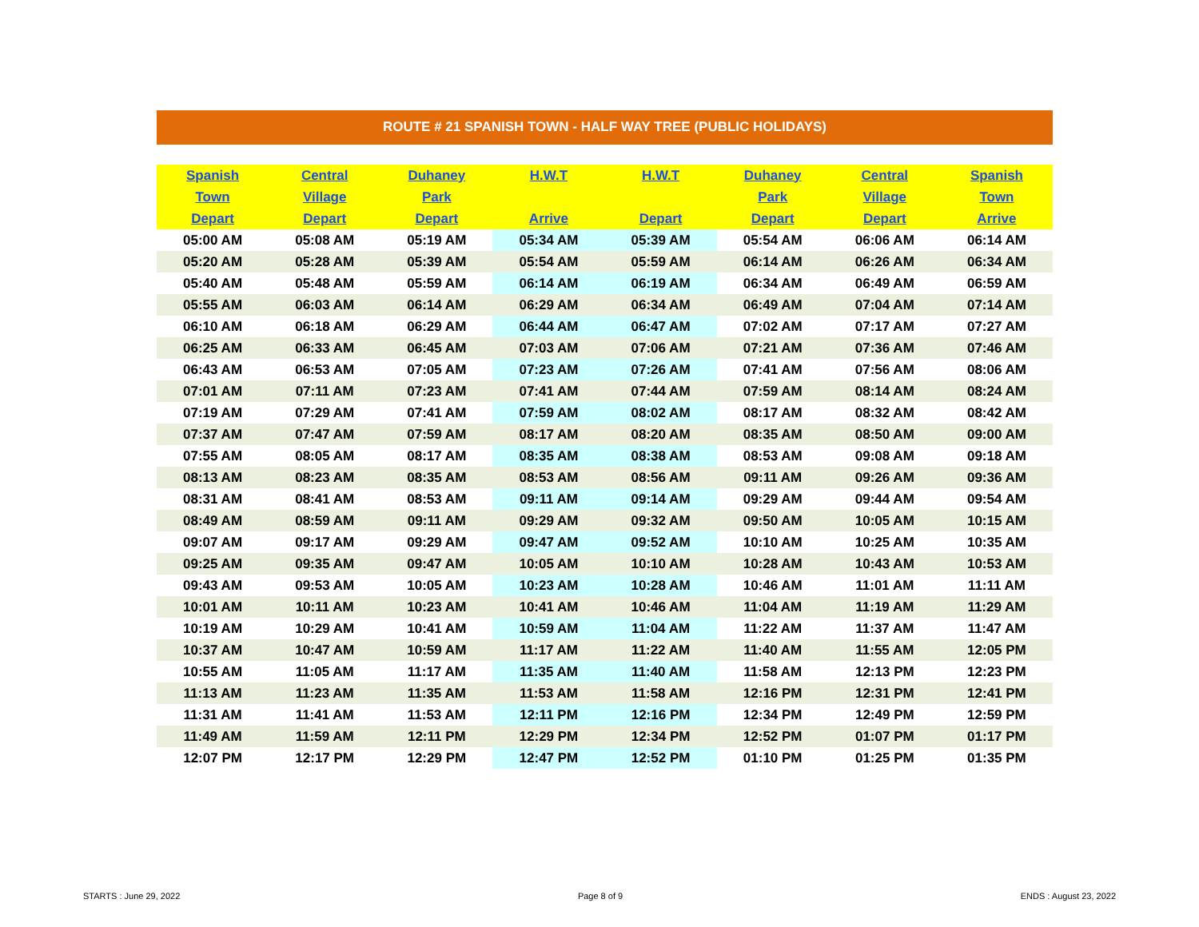ROUTE # 21 SPANISH TOWN - HALF WAY TREE (PUBLIC HOLIDAYS)
| Spanish | Central | Duhaney | H.W.T | H.W.T | Duhaney | Central | Spanish |
| --- | --- | --- | --- | --- | --- | --- | --- |
| Town | Village | Park | | | Park | Village | Town |
| Depart | Depart | Depart | Arrive | Depart | Depart | Depart | Arrive |
| 05:00 AM | 05:08 AM | 05:19 AM | 05:34 AM | 05:39 AM | 05:54 AM | 06:06 AM | 06:14 AM |
| 05:20 AM | 05:28 AM | 05:39 AM | 05:54 AM | 05:59 AM | 06:14 AM | 06:26 AM | 06:34 AM |
| 05:40 AM | 05:48 AM | 05:59 AM | 06:14 AM | 06:19 AM | 06:34 AM | 06:49 AM | 06:59 AM |
| 05:55 AM | 06:03 AM | 06:14 AM | 06:29 AM | 06:34 AM | 06:49 AM | 07:04 AM | 07:14 AM |
| 06:10 AM | 06:18 AM | 06:29 AM | 06:44 AM | 06:47 AM | 07:02 AM | 07:17 AM | 07:27 AM |
| 06:25 AM | 06:33 AM | 06:45 AM | 07:03 AM | 07:06 AM | 07:21 AM | 07:36 AM | 07:46 AM |
| 06:43 AM | 06:53 AM | 07:05 AM | 07:23 AM | 07:26 AM | 07:41 AM | 07:56 AM | 08:06 AM |
| 07:01 AM | 07:11 AM | 07:23 AM | 07:41 AM | 07:44 AM | 07:59 AM | 08:14 AM | 08:24 AM |
| 07:19 AM | 07:29 AM | 07:41 AM | 07:59 AM | 08:02 AM | 08:17 AM | 08:32 AM | 08:42 AM |
| 07:37 AM | 07:47 AM | 07:59 AM | 08:17 AM | 08:20 AM | 08:35 AM | 08:50 AM | 09:00 AM |
| 07:55 AM | 08:05 AM | 08:17 AM | 08:35 AM | 08:38 AM | 08:53 AM | 09:08 AM | 09:18 AM |
| 08:13 AM | 08:23 AM | 08:35 AM | 08:53 AM | 08:56 AM | 09:11 AM | 09:26 AM | 09:36 AM |
| 08:31 AM | 08:41 AM | 08:53 AM | 09:11 AM | 09:14 AM | 09:29 AM | 09:44 AM | 09:54 AM |
| 08:49 AM | 08:59 AM | 09:11 AM | 09:29 AM | 09:32 AM | 09:50 AM | 10:05 AM | 10:15 AM |
| 09:07 AM | 09:17 AM | 09:29 AM | 09:47 AM | 09:52 AM | 10:10 AM | 10:25 AM | 10:35 AM |
| 09:25 AM | 09:35 AM | 09:47 AM | 10:05 AM | 10:10 AM | 10:28 AM | 10:43 AM | 10:53 AM |
| 09:43 AM | 09:53 AM | 10:05 AM | 10:23 AM | 10:28 AM | 10:46 AM | 11:01 AM | 11:11 AM |
| 10:01 AM | 10:11 AM | 10:23 AM | 10:41 AM | 10:46 AM | 11:04 AM | 11:19 AM | 11:29 AM |
| 10:19 AM | 10:29 AM | 10:41 AM | 10:59 AM | 11:04 AM | 11:22 AM | 11:37 AM | 11:47 AM |
| 10:37 AM | 10:47 AM | 10:59 AM | 11:17 AM | 11:22 AM | 11:40 AM | 11:55 AM | 12:05 PM |
| 10:55 AM | 11:05 AM | 11:17 AM | 11:35 AM | 11:40 AM | 11:58 AM | 12:13 PM | 12:23 PM |
| 11:13 AM | 11:23 AM | 11:35 AM | 11:53 AM | 11:58 AM | 12:16 PM | 12:31 PM | 12:41 PM |
| 11:31 AM | 11:41 AM | 11:53 AM | 12:11 PM | 12:16 PM | 12:34 PM | 12:49 PM | 12:59 PM |
| 11:49 AM | 11:59 AM | 12:11 PM | 12:29 PM | 12:34 PM | 12:52 PM | 01:07 PM | 01:17 PM |
| 12:07 PM | 12:17 PM | 12:29 PM | 12:47 PM | 12:52 PM | 01:10 PM | 01:25 PM | 01:35 PM |
STARTS : June 29, 2022 Page 8 of 9 ENDS : August 23, 2022